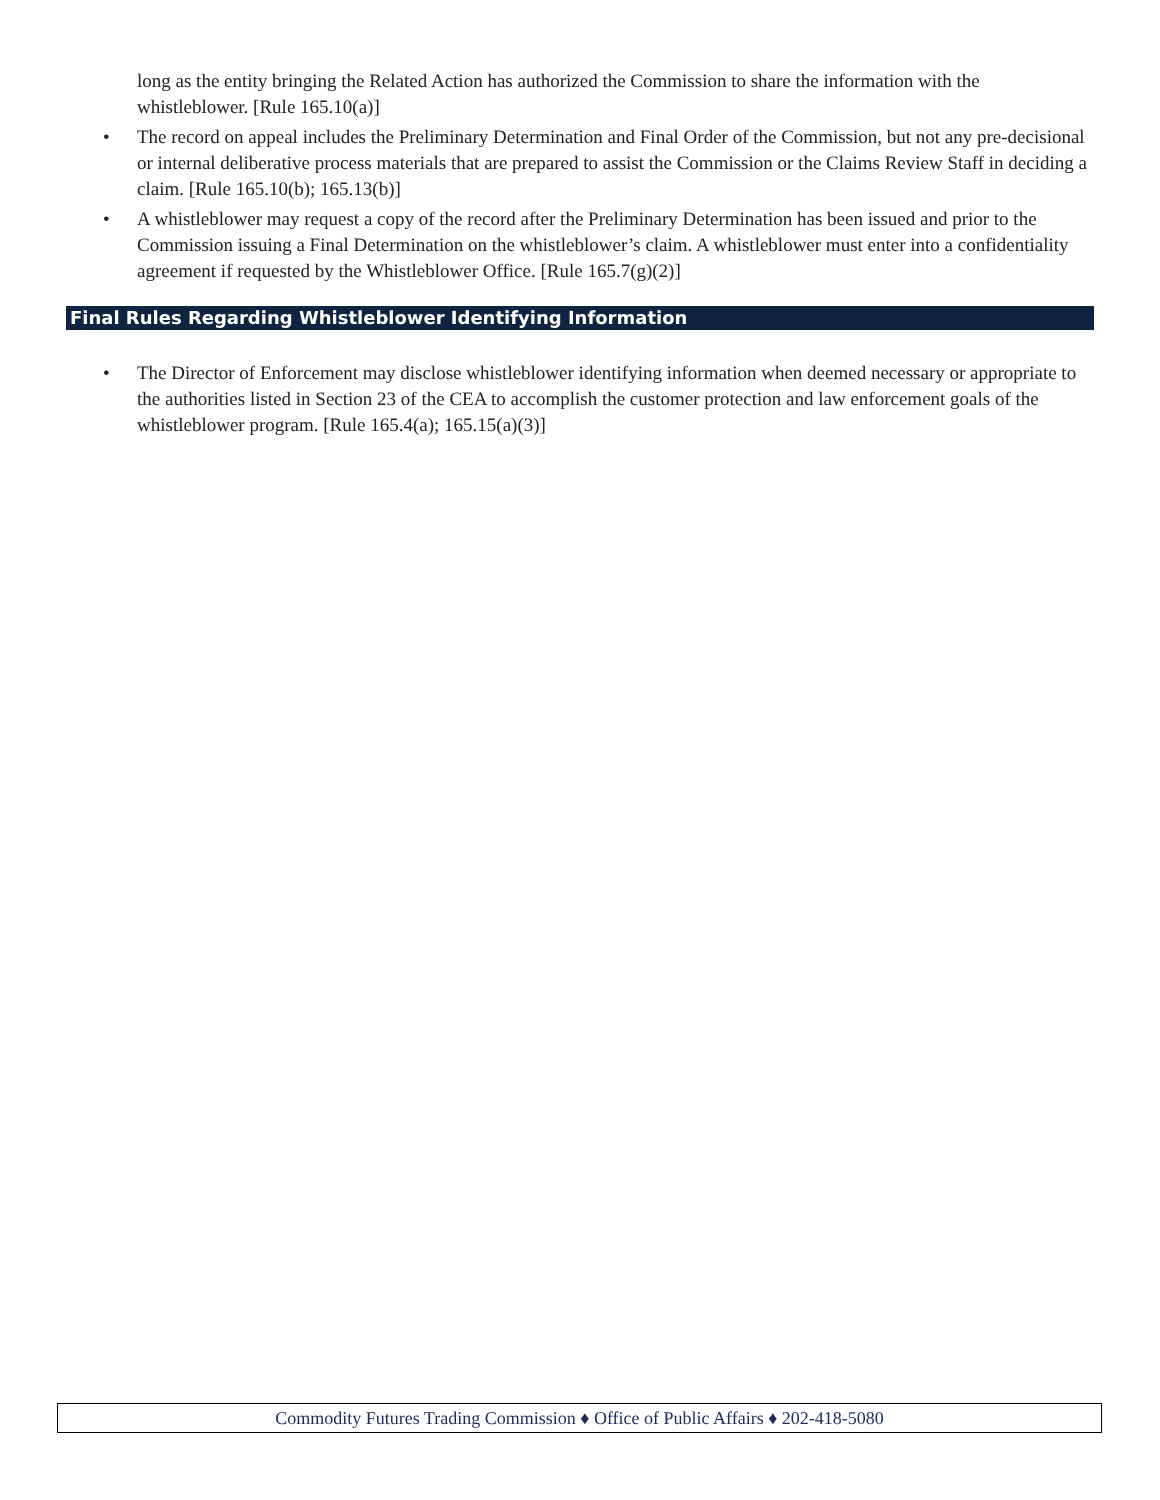long as the entity bringing the Related Action has authorized the Commission to share the information with the whistleblower. [Rule 165.10(a)]
• The record on appeal includes the Preliminary Determination and Final Order of the Commission, but not any pre-decisional or internal deliberative process materials that are prepared to assist the Commission or the Claims Review Staff in deciding a claim. [Rule 165.10(b); 165.13(b)]
• A whistleblower may request a copy of the record after the Preliminary Determination has been issued and prior to the Commission issuing a Final Determination on the whistleblower’s claim. A whistleblower must enter into a confidentiality agreement if requested by the Whistleblower Office. [Rule 165.7(g)(2)]
Final Rules Regarding Whistleblower Identifying Information
• The Director of Enforcement may disclose whistleblower identifying information when deemed necessary or appropriate to the authorities listed in Section 23 of the CEA to accomplish the customer protection and law enforcement goals of the whistleblower program. [Rule 165.4(a); 165.15(a)(3)]
Commodity Futures Trading Commission ♦ Office of Public Affairs ♦ 202-418-5080